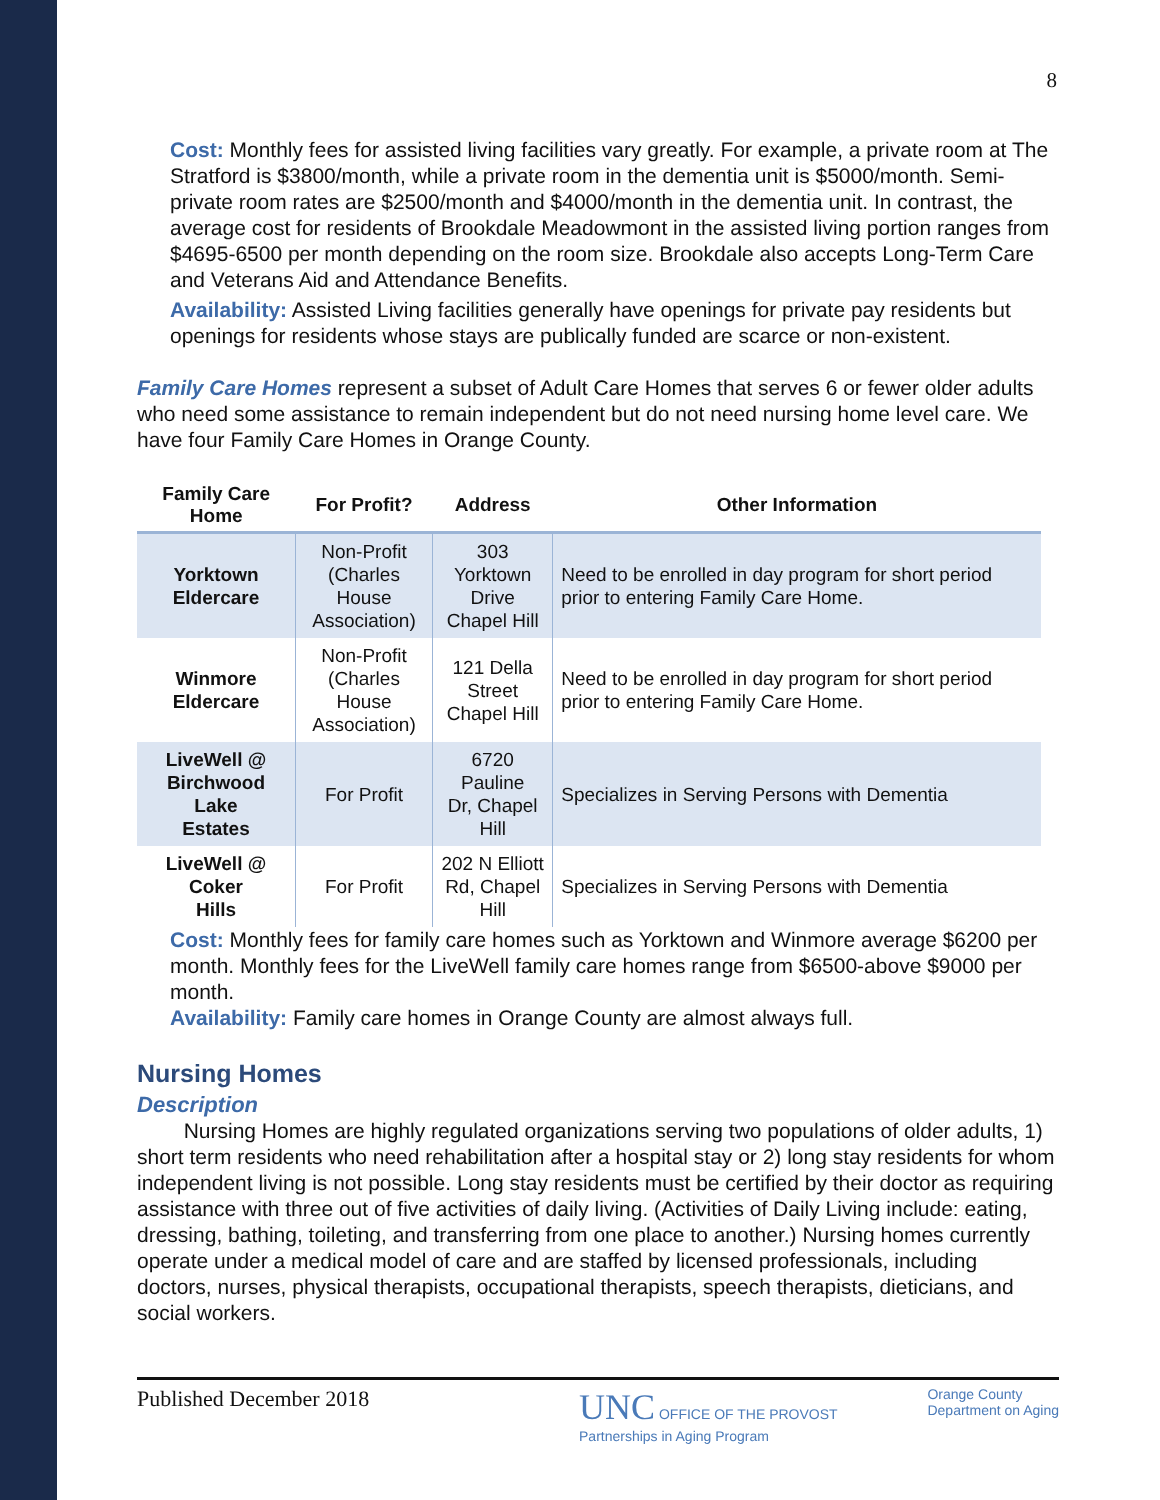8
Cost: Monthly fees for assisted living facilities vary greatly. For example, a private room at The Stratford is $3800/month, while a private room in the dementia unit is $5000/month. Semi-private room rates are $2500/month and $4000/month in the dementia unit. In contrast, the average cost for residents of Brookdale Meadowmont in the assisted living portion ranges from $4695-6500 per month depending on the room size. Brookdale also accepts Long-Term Care and Veterans Aid and Attendance Benefits.
Availability: Assisted Living facilities generally have openings for private pay residents but openings for residents whose stays are publically funded are scarce or non-existent.
Family Care Homes represent a subset of Adult Care Homes that serves 6 or fewer older adults who need some assistance to remain independent but do not need nursing home level care. We have four Family Care Homes in Orange County.
| Family Care Home | For Profit? | Address | Other Information |
| --- | --- | --- | --- |
| Yorktown Eldercare | Non-Profit (Charles House Association) | 303 Yorktown Drive Chapel Hill | Need to be enrolled in day program for short period prior to entering Family Care Home. |
| Winmore Eldercare | Non-Profit (Charles House Association) | 121 Della Street Chapel Hill | Need to be enrolled in day program for short period prior to entering Family Care Home. |
| LiveWell @ Birchwood Lake Estates | For Profit | 6720 Pauline Dr, Chapel Hill | Specializes in Serving Persons with Dementia |
| LiveWell @ Coker Hills | For Profit | 202 N Elliott Rd, Chapel Hill | Specializes in Serving Persons with Dementia |
Cost: Monthly fees for family care homes such as Yorktown and Winmore average $6200 per month. Monthly fees for the LiveWell family care homes range from $6500-above $9000 per month.
Availability: Family care homes in Orange County are almost always full.
Nursing Homes
Description
Nursing Homes are highly regulated organizations serving two populations of older adults, 1) short term residents who need rehabilitation after a hospital stay or 2) long stay residents for whom independent living is not possible. Long stay residents must be certified by their doctor as requiring assistance with three out of five activities of daily living. (Activities of Daily Living include: eating, dressing, bathing, toileting, and transferring from one place to another.) Nursing homes currently operate under a medical model of care and are staffed by licensed professionals, including doctors, nurses, physical therapists, occupational therapists, speech therapists, dieticians, and social workers.
Published December 2018
UNC OFFICE OF THE PROVOST
Partnerships in Aging Program
Orange County
Department on Aging